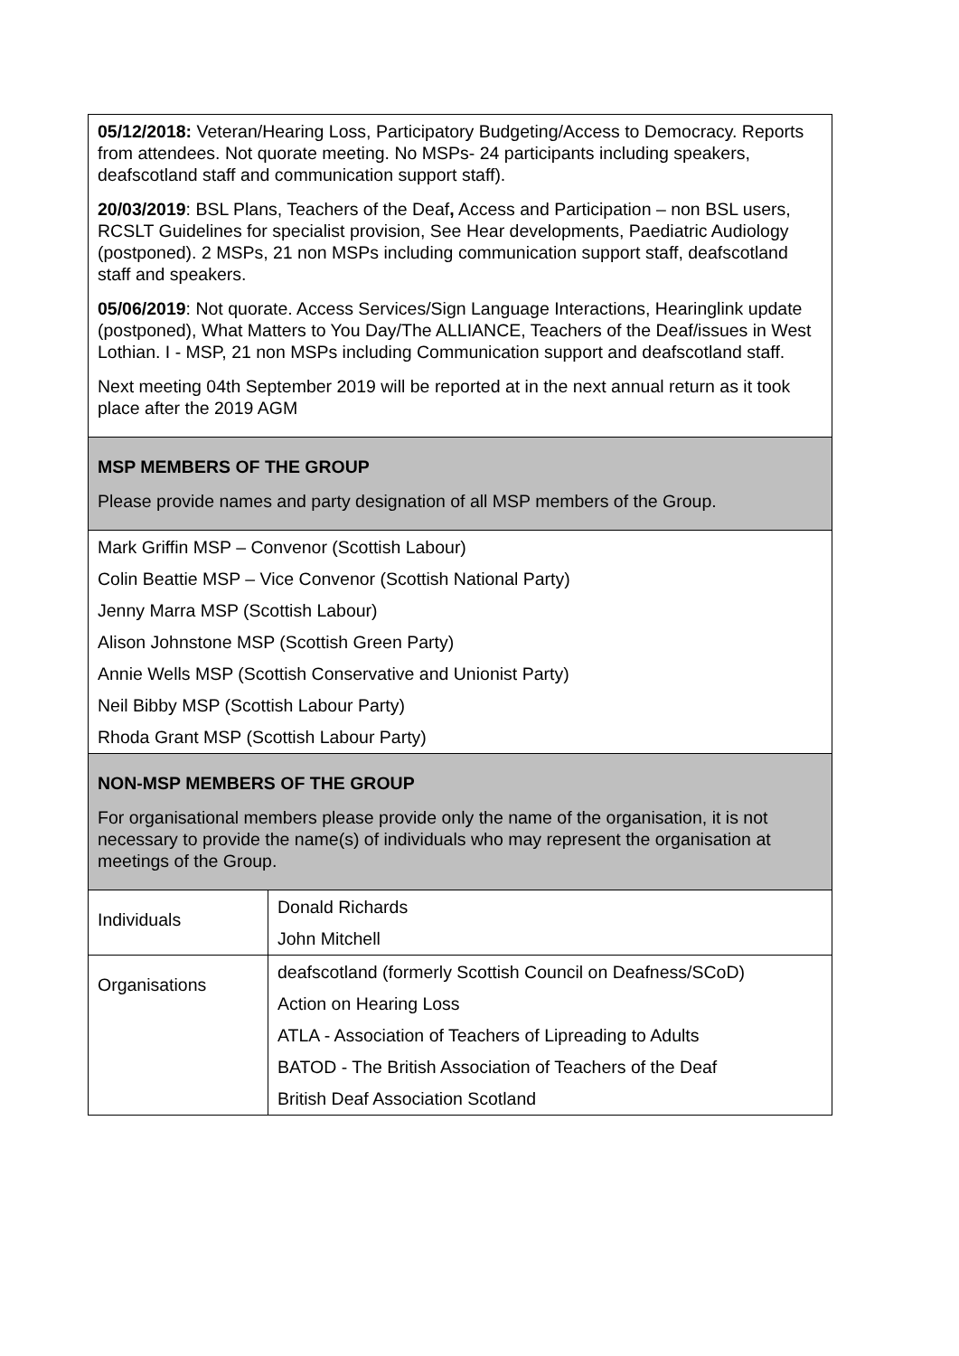| 05/12/2018: Veteran/Hearing Loss, Participatory Budgeting/Access to Democracy. Reports from attendees. Not quorate meeting. No MSPs- 24 participants including speakers, deafscotland staff and communication support staff). 20/03/2019 : BSL Plans, Teachers of the Deaf , Access and Participation – non BSL users, RCSLT Guidelines for specialist provision, See Hear developments, Paediatric Audiology (postponed). 2 MSPs, 21 non MSPs including communication support staff, deafscotland staff and speakers. 05/06/2019 : Not quorate. Access Services/Sign Language Interactions, Hearinglink update (postponed), What Matters to You Day/The ALLIANCE, Teachers of the Deaf/issues in West Lothian. I - MSP, 21 non MSPs including Communication support and deafscotland staff. Next meeting 04th September 2019 will be reported at in the next annual return as it took place after the 2019 AGM | |
| MSP MEMBERS OF THE GROUP Please provide names and party designation of all MSP members of the Group. | |
| Mark Griffin MSP – Convenor (Scottish Labour) Colin Beattie MSP – Vice Convenor (Scottish National Party) Jenny Marra MSP (Scottish Labour) Alison Johnstone MSP (Scottish Green Party) Annie Wells MSP (Scottish Conservative and Unionist Party) Neil Bibby MSP (Scottish Labour Party) Rhoda Grant MSP (Scottish Labour Party) | |
| NON-MSP MEMBERS OF THE GROUP For organisational members please provide only the name of the organisation, it is not necessary to provide the name(s) of individuals who may represent the organisation at meetings of the Group. | |
| Individuals | Donald Richards John Mitchell |
| Organisations | deafscotland (formerly Scottish Council on Deafness/SCoD) Action on Hearing Loss ATLA - Association of Teachers of Lipreading to Adults BATOD - The British Association of Teachers of the Deaf British Deaf Association Scotland |